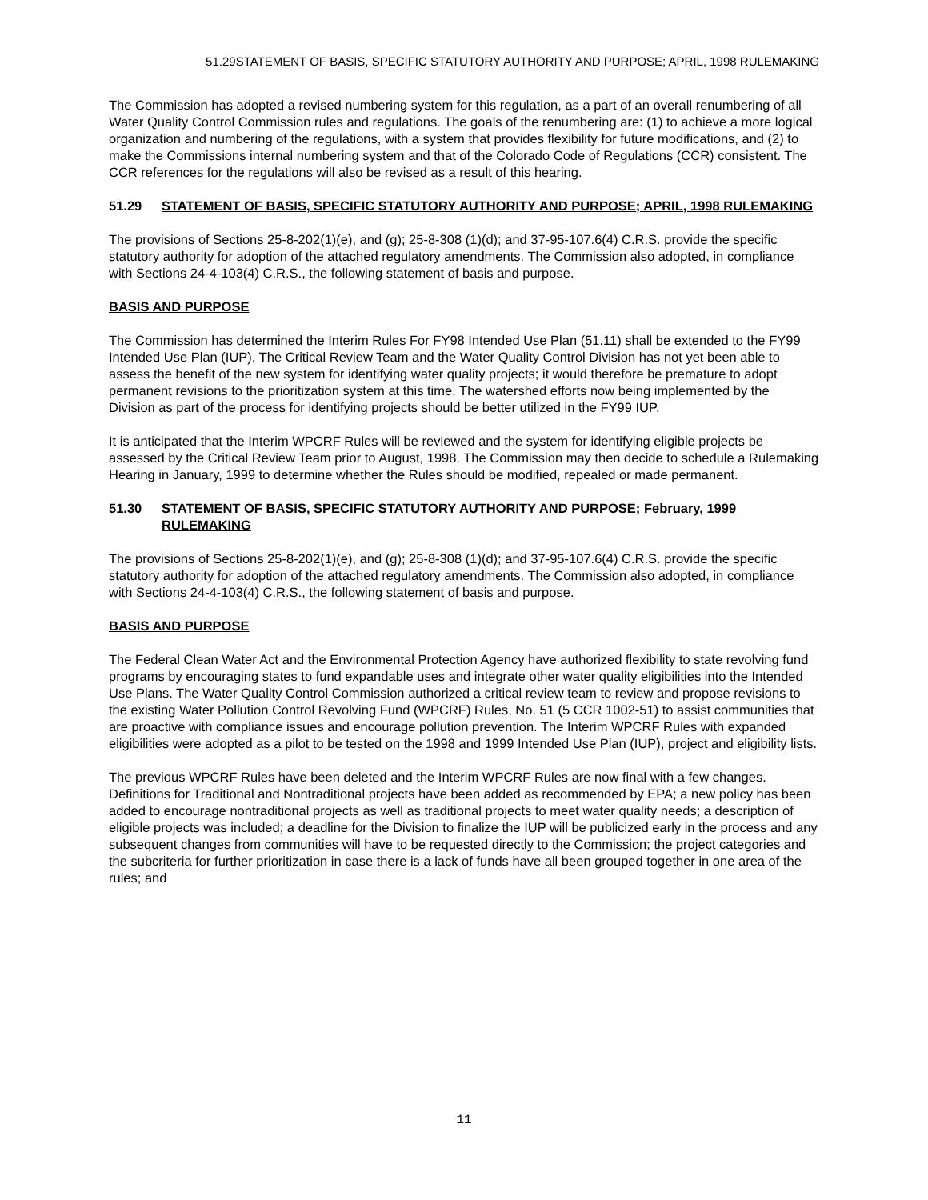51.29STATEMENT OF BASIS, SPECIFIC STATUTORY AUTHORITY AND PURPOSE; APRIL, 1998 RULEMAKING
The Commission has adopted a revised numbering system for this regulation, as a part of an overall renumbering of all Water Quality Control Commission rules and regulations. The goals of the renumbering are: (1) to achieve a more logical organization and numbering of the regulations, with a system that provides flexibility for future modifications, and (2) to make the Commissions internal numbering system and that of the Colorado Code of Regulations (CCR) consistent. The CCR references for the regulations will also be revised as a result of this hearing.
51.29 STATEMENT OF BASIS, SPECIFIC STATUTORY AUTHORITY AND PURPOSE; APRIL, 1998 RULEMAKING
The provisions of Sections 25-8-202(1)(e), and (g); 25-8-308 (1)(d); and 37-95-107.6(4) C.R.S. provide the specific statutory authority for adoption of the attached regulatory amendments. The Commission also adopted, in compliance with Sections 24-4-103(4) C.R.S., the following statement of basis and purpose.
BASIS AND PURPOSE
The Commission has determined the Interim Rules For FY98 Intended Use Plan (51.11) shall be extended to the FY99 Intended Use Plan (IUP). The Critical Review Team and the Water Quality Control Division has not yet been able to assess the benefit of the new system for identifying water quality projects; it would therefore be premature to adopt permanent revisions to the prioritization system at this time. The watershed efforts now being implemented by the Division as part of the process for identifying projects should be better utilized in the FY99 IUP.
It is anticipated that the Interim WPCRF Rules will be reviewed and the system for identifying eligible projects be assessed by the Critical Review Team prior to August, 1998. The Commission may then decide to schedule a Rulemaking Hearing in January, 1999 to determine whether the Rules should be modified, repealed or made permanent.
51.30 STATEMENT OF BASIS, SPECIFIC STATUTORY AUTHORITY AND PURPOSE; February, 1999 RULEMAKING
The provisions of Sections 25-8-202(1)(e), and (g); 25-8-308 (1)(d); and 37-95-107.6(4) C.R.S. provide the specific statutory authority for adoption of the attached regulatory amendments. The Commission also adopted, in compliance with Sections 24-4-103(4) C.R.S., the following statement of basis and purpose.
BASIS AND PURPOSE
The Federal Clean Water Act and the Environmental Protection Agency have authorized flexibility to state revolving fund programs by encouraging states to fund expandable uses and integrate other water quality eligibilities into the Intended Use Plans. The Water Quality Control Commission authorized a critical review team to review and propose revisions to the existing Water Pollution Control Revolving Fund (WPCRF) Rules, No. 51 (5 CCR 1002-51) to assist communities that are proactive with compliance issues and encourage pollution prevention. The Interim WPCRF Rules with expanded eligibilities were adopted as a pilot to be tested on the 1998 and 1999 Intended Use Plan (IUP), project and eligibility lists.
The previous WPCRF Rules have been deleted and the Interim WPCRF Rules are now final with a few changes. Definitions for Traditional and Nontraditional projects have been added as recommended by EPA; a new policy has been added to encourage nontraditional projects as well as traditional projects to meet water quality needs; a description of eligible projects was included; a deadline for the Division to finalize the IUP will be publicized early in the process and any subsequent changes from communities will have to be requested directly to the Commission; the project categories and the subcriteria for further prioritization in case there is a lack of funds have all been grouped together in one area of the rules; and
11